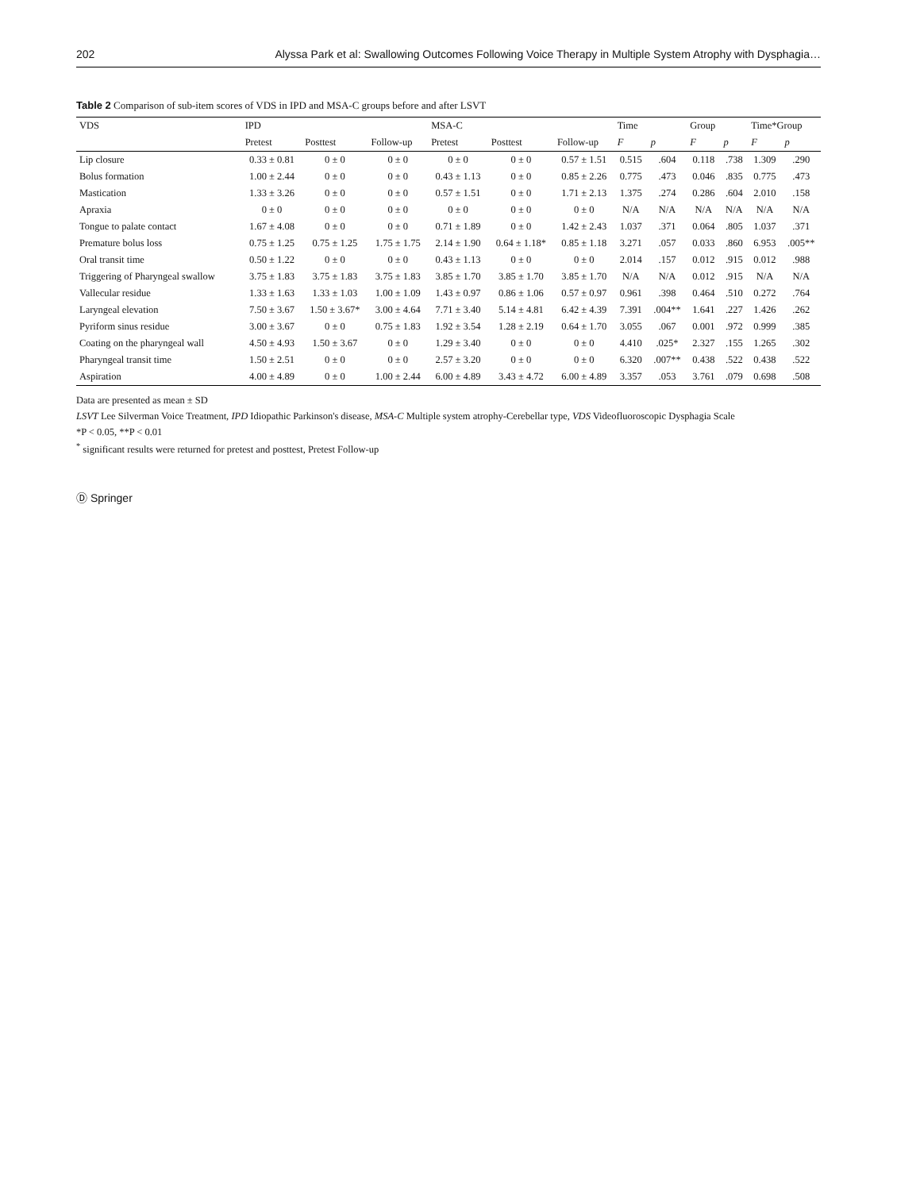202 Alyssa Park et al: Swallowing Outcomes Following Voice Therapy in Multiple System Atrophy with Dysphagia…
Table 2 Comparison of sub-item scores of VDS in IPD and MSA-C groups before and after LSVT
| VDS | IPD | | | MSA-C | | | Time | | Group | | Time*Group | |
| --- | --- | --- | --- | --- | --- | --- | --- | --- | --- | --- | --- | --- |
| | Pretest | Posttest | Follow-up | Pretest | Posttest | Follow-up | F | p | F | p | F | p |
| Lip closure | 0.33 ± 0.81 | 0 ± 0 | 0 ± 0 | 0 ± 0 | 0 ± 0 | 0.57 ± 1.51 | 0.515 | .604 | 0.118 | .738 | 1.309 | .290 |
| Bolus formation | 1.00 ± 2.44 | 0 ± 0 | 0 ± 0 | 0.43 ± 1.13 | 0 ± 0 | 0.85 ± 2.26 | 0.775 | .473 | 0.046 | .835 | 0.775 | .473 |
| Mastication | 1.33 ± 3.26 | 0 ± 0 | 0 ± 0 | 0.57 ± 1.51 | 0 ± 0 | 1.71 ± 2.13 | 1.375 | .274 | 0.286 | .604 | 2.010 | .158 |
| Apraxia | 0 ± 0 | 0 ± 0 | 0 ± 0 | 0 ± 0 | 0 ± 0 | 0 ± 0 | N/A | N/A | N/A | N/A | N/A | N/A |
| Tongue to palate contact | 1.67 ± 4.08 | 0 ± 0 | 0 ± 0 | 0.71 ± 1.89 | 0 ± 0 | 1.42 ± 2.43 | 1.037 | .371 | 0.064 | .805 | 1.037 | .371 |
| Premature bolus loss | 0.75 ± 1.25 | 0.75 ± 1.25 | 1.75 ± 1.75 | 2.14 ± 1.90 | 0.64 ± 1.18* | 0.85 ± 1.18 | 3.271 | .057 | 0.033 | .860 | 6.953 | .005** |
| Oral transit time | 0.50 ± 1.22 | 0 ± 0 | 0 ± 0 | 0.43 ± 1.13 | 0 ± 0 | 0 ± 0 | 2.014 | .157 | 0.012 | .915 | 0.012 | .988 |
| Triggering of Pharyngeal swallow | 3.75 ± 1.83 | 3.75 ± 1.83 | 3.75 ± 1.83 | 3.85 ± 1.70 | 3.85 ± 1.70 | 3.85 ± 1.70 | N/A | N/A | 0.012 | .915 | N/A | N/A |
| Vallecular residue | 1.33 ± 1.63 | 1.33 ± 1.03 | 1.00 ± 1.09 | 1.43 ± 0.97 | 0.86 ± 1.06 | 0.57 ± 0.97 | 0.961 | .398 | 0.464 | .510 | 0.272 | .764 |
| Laryngeal elevation | 7.50 ± 3.67 | 1.50 ± 3.67* | 3.00 ± 4.64 | 7.71 ± 3.40 | 5.14 ± 4.81 | 6.42 ± 4.39 | 7.391 | .004** | 1.641 | .227 | 1.426 | .262 |
| Pyriform sinus residue | 3.00 ± 3.67 | 0 ± 0 | 0.75 ± 1.83 | 1.92 ± 3.54 | 1.28 ± 2.19 | 0.64 ± 1.70 | 3.055 | .067 | 0.001 | .972 | 0.999 | .385 |
| Coating on the pharyngeal wall | 4.50 ± 4.93 | 1.50 ± 3.67 | 0 ± 0 | 1.29 ± 3.40 | 0 ± 0 | 0 ± 0 | 4.410 | .025* | 2.327 | .155 | 1.265 | .302 |
| Pharyngeal transit time | 1.50 ± 2.51 | 0 ± 0 | 0 ± 0 | 2.57 ± 3.20 | 0 ± 0 | 0 ± 0 | 6.320 | .007** | 0.438 | .522 | 0.438 | .522 |
| Aspiration | 4.00 ± 4.89 | 0 ± 0 | 1.00 ± 2.44 | 6.00 ± 4.89 | 3.43 ± 4.72 | 6.00 ± 4.89 | 3.357 | .053 | 3.761 | .079 | 0.698 | .508 |
Data are presented as mean ± SD
LSVT Lee Silverman Voice Treatment, IPD Idiopathic Parkinson's disease, MSA-C Multiple system atrophy-Cerebellar type, VDS Videofluoroscopic Dysphagia Scale
*P < 0.05, **P < 0.01
<sup>*</sup> significant results were returned for pretest and posttest, Pretest Follow-up
Ⓓ Springer